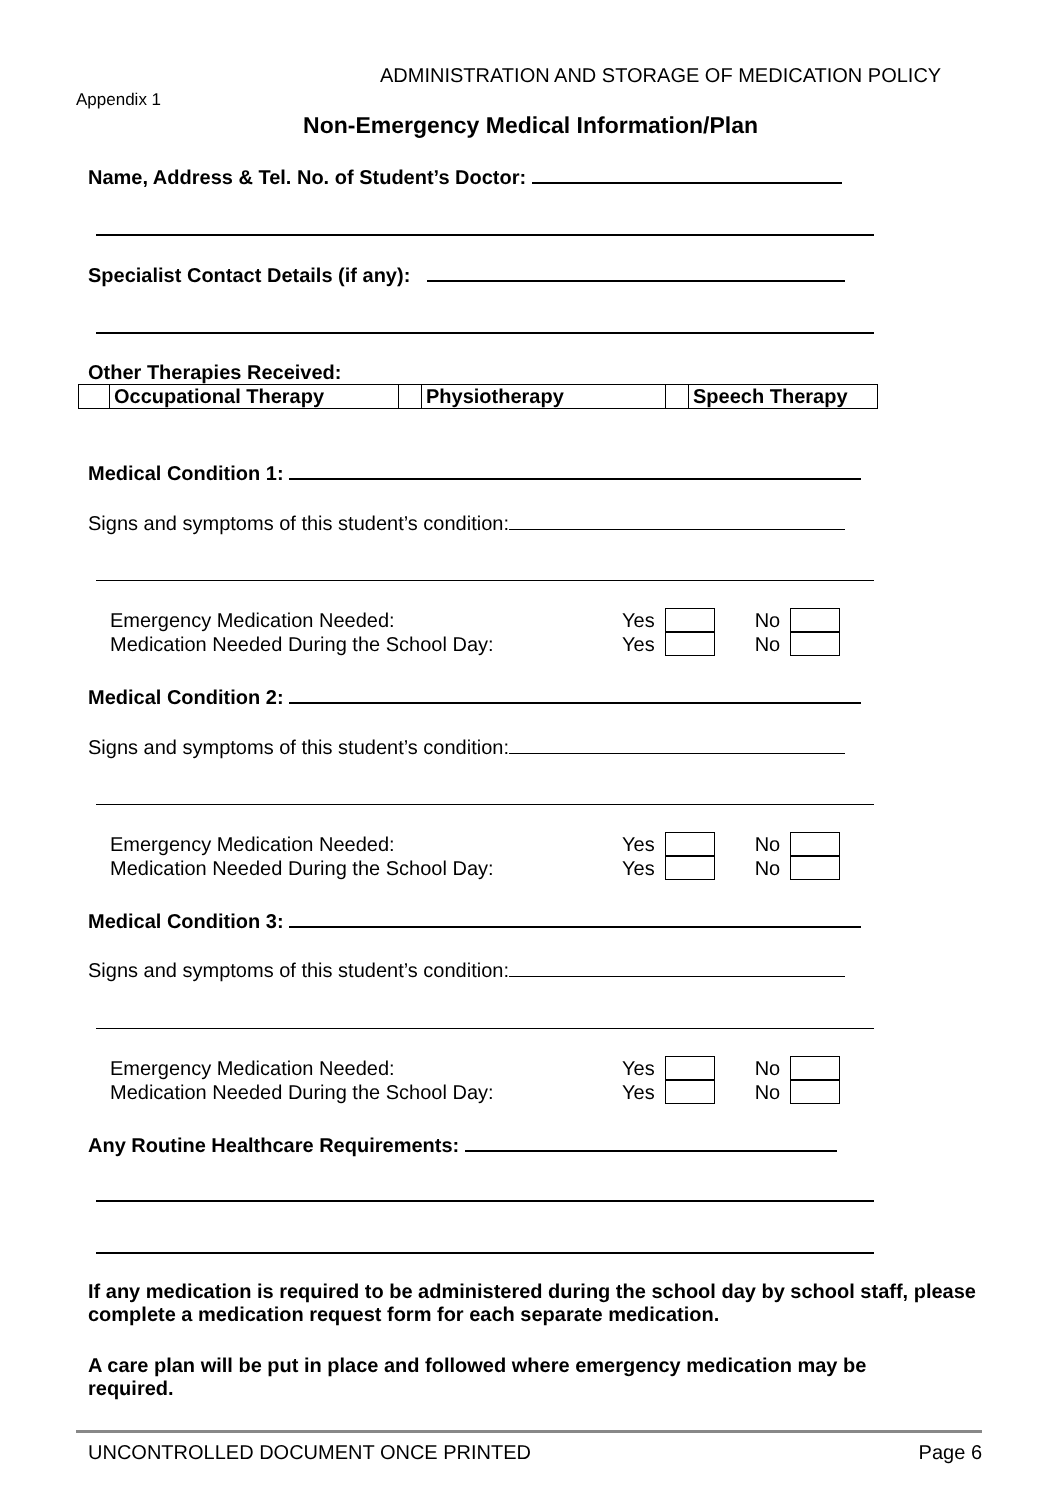ADMINISTRATION AND STORAGE OF MEDICATION POLICY
Appendix 1
Non-Emergency Medical Information/Plan
Name, Address & Tel. No. of Student’s Doctor:
Specialist Contact Details (if any):
Other Therapies Received:
| | Occupational Therapy | | Physiotherapy | | Speech Therapy |
Medical Condition 1:
Signs and symptoms of this student’s condition:
Emergency Medication Needed: Yes No
Medication Needed During the School Day: Yes No
Medical Condition 2:
Signs and symptoms of this student’s condition:
Emergency Medication Needed: Yes No
Medication Needed During the School Day: Yes No
Medical Condition 3:
Signs and symptoms of this student’s condition:
Emergency Medication Needed: Yes No
Medication Needed During the School Day: Yes No
Any Routine Healthcare Requirements:
If any medication is required to be administered during the school day by school staff, please complete a medication request form for each separate medication.
A care plan will be put in place and followed where emergency medication may be required.
UNCONTROLLED DOCUMENT ONCE PRINTED Page 6